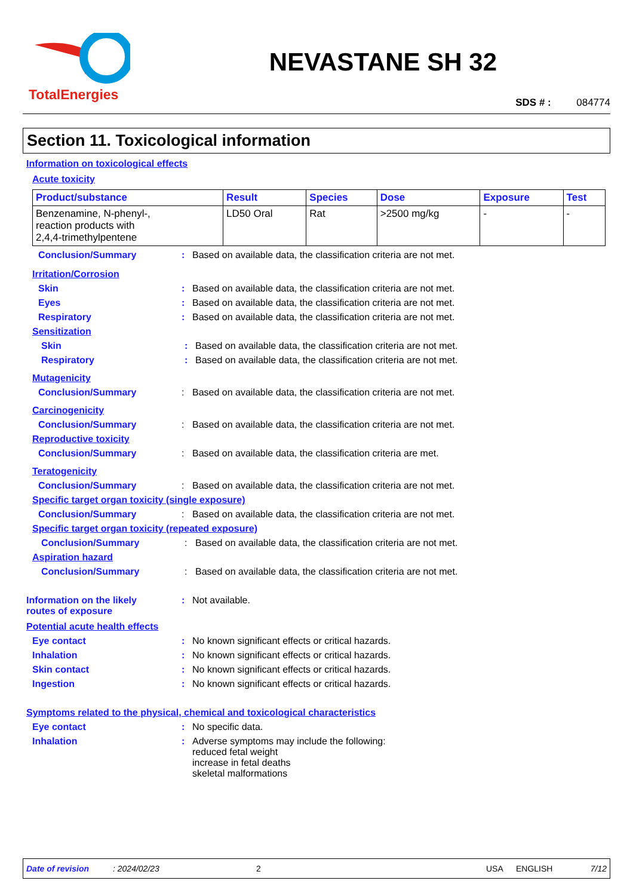TotalEnergies
NEVASTANE SH 32
SDS # : 084774
Section 11. Toxicological information
Information on toxicological effects
Acute toxicity
| Product/substance | Result | Species | Dose | Exposure | Test |
| --- | --- | --- | --- | --- | --- |
| Benzenamine, N-phenyl-, reaction products with 2,4,4-trimethylpentene | LD50 Oral | Rat | >2500 mg/kg | - | - |
Conclusion/Summary: Based on available data, the classification criteria are not met.
Irritation/Corrosion
Skin: Based on available data, the classification criteria are not met.
Eyes: Based on available data, the classification criteria are not met.
Respiratory: Based on available data, the classification criteria are not met.
Sensitization
Skin: Based on available data, the classification criteria are not met.
Respiratory: Based on available data, the classification criteria are not met.
Mutagenicity
Conclusion/Summary: Based on available data, the classification criteria are not met.
Carcinogenicity
Conclusion/Summary: Based on available data, the classification criteria are not met.
Reproductive toxicity
Conclusion/Summary: Based on available data, the classification criteria are met.
Teratogenicity
Conclusion/Summary: Based on available data, the classification criteria are not met.
Specific target organ toxicity (single exposure)
Conclusion/Summary: Based on available data, the classification criteria are not met.
Specific target organ toxicity (repeated exposure)
Conclusion/Summary: Based on available data, the classification criteria are not met.
Aspiration hazard
Conclusion/Summary: Based on available data, the classification criteria are not met.
Information on the likely
routes of exposure: Not available.
Potential acute health effects
Eye contact: No known significant effects or critical hazards.
Inhalation: No known significant effects or critical hazards.
Skin contact: No known significant effects or critical hazards.
Ingestion: No known significant effects or critical hazards.
Symptoms related to the physical, chemical and toxicological characteristics
Eye contact: No specific data.
Inhalation: Adverse symptoms may include the following:
reduced fetal weight
increase in fetal deaths
skeletal malformations
Date of revision: 2024/02/23 2 USA ENGLISH 7/12